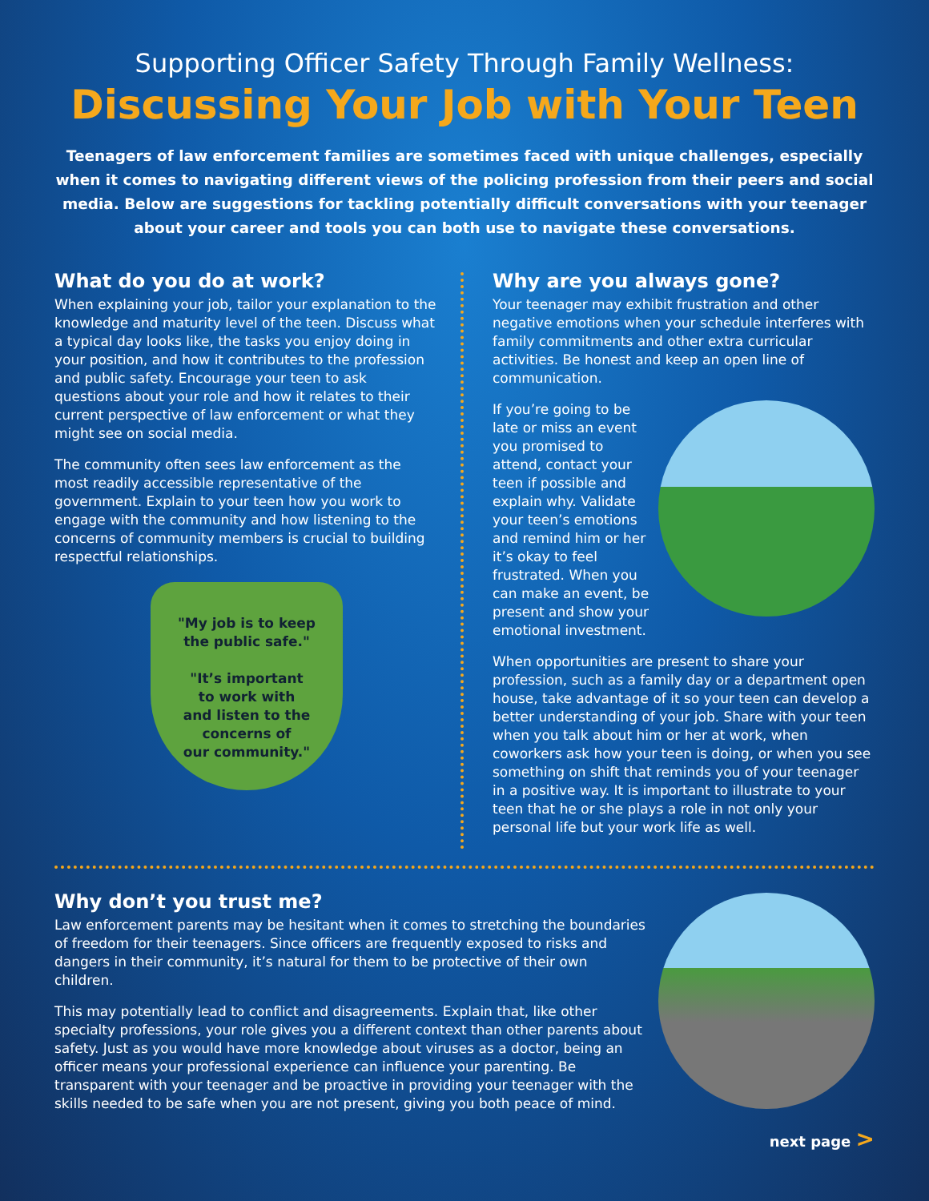Supporting Officer Safety Through Family Wellness:
Discussing Your Job with Your Teen
Teenagers of law enforcement families are sometimes faced with unique challenges, especially when it comes to navigating different views of the policing profession from their peers and social media. Below are suggestions for tackling potentially difficult conversations with your teenager about your career and tools you can both use to navigate these conversations.
What do you do at work?
When explaining your job, tailor your explanation to the knowledge and maturity level of the teen. Discuss what a typical day looks like, the tasks you enjoy doing in your position, and how it contributes to the profession and public safety. Encourage your teen to ask questions about your role and how it relates to their current perspective of law enforcement or what they might see on social media.
The community often sees law enforcement as the most readily accessible representative of the government. Explain to your teen how you work to engage with the community and how listening to the concerns of community members is crucial to building respectful relationships.
"My job is to keep
the public safe."
"It’s important
to work with
and listen to the
concerns of
our community."
Why are you always gone?
Your teenager may exhibit frustration and other negative emotions when your schedule interferes with family commitments and other extra curricular activities. Be honest and keep an open line of communication.
If you’re going to be late or miss an event you promised to attend, contact your teen if possible and explain why. Validate your teen’s emotions and remind him or her it’s okay to feel frustrated. When you can make an event, be present and show your emotional investment.
When opportunities are present to share your profession, such as a family day or a department open house, take advantage of it so your teen can develop a better understanding of your job. Share with your teen when you talk about him or her at work, when coworkers ask how your teen is doing, or when you see something on shift that reminds you of your teenager in a positive way. It is important to illustrate to your teen that he or she plays a role in not only your personal life but your work life as well.
Why don’t you trust me?
Law enforcement parents may be hesitant when it comes to stretching the boundaries of freedom for their teenagers. Since officers are frequently exposed to risks and dangers in their community, it’s natural for them to be protective of their own children.
This may potentially lead to conflict and disagreements. Explain that, like other specialty professions, your role gives you a different context than other parents about safety. Just as you would have more knowledge about viruses as a doctor, being an officer means your professional experience can influence your parenting. Be transparent with your teenager and be proactive in providing your teenager with the skills needed to be safe when you are not present, giving you both peace of mind.
next page >